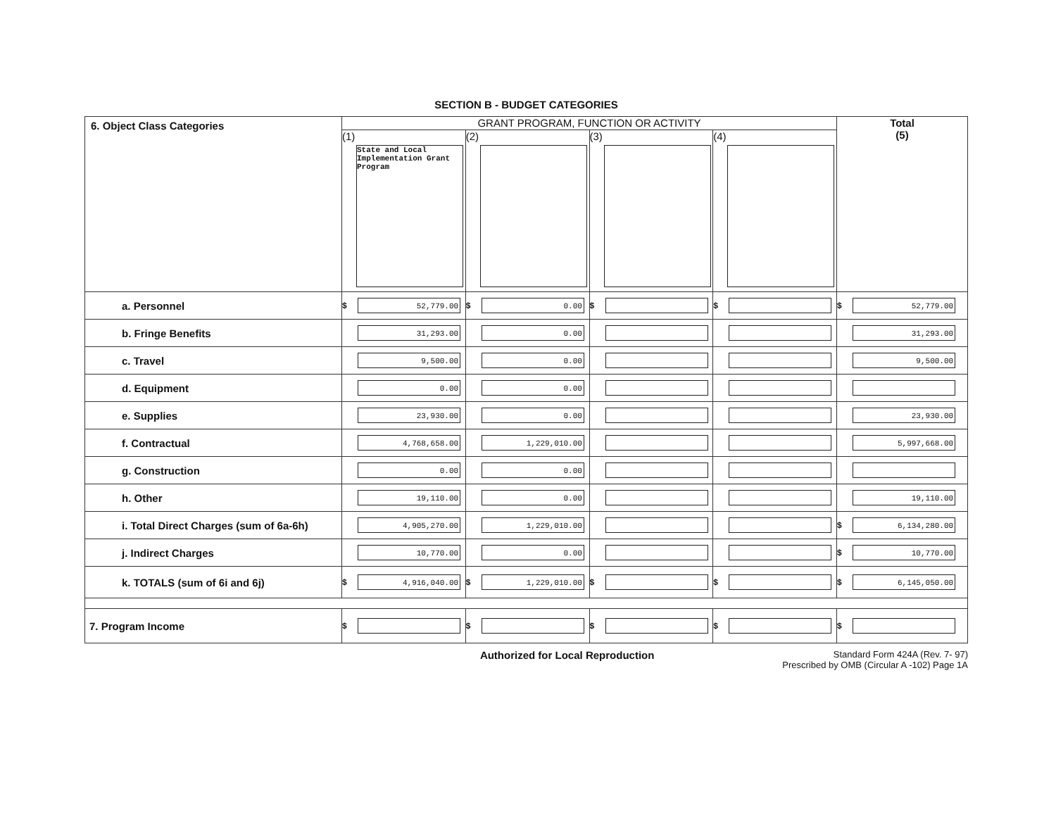SECTION B - BUDGET CATEGORIES
| 6. Object Class Categories | GRANT PROGRAM, FUNCTION OR ACTIVITY | | | | Total (5) |
| --- | --- | --- | --- | --- | --- |
| | (1) State and Local Implementation Grant Program | (2) | (3) | (4) | |
| a. Personnel | $ 52,779.00 | $ 0.00 | $ | $ | $ 52,779.00 |
| b. Fringe Benefits | 31,293.00 | 0.00 | | | 31,293.00 |
| c. Travel | 9,500.00 | 0.00 | | | 9,500.00 |
| d. Equipment | 0.00 | 0.00 | | | |
| e. Supplies | 23,930.00 | 0.00 | | | 23,930.00 |
| f. Contractual | 4,768,658.00 | 1,229,010.00 | | | 5,997,668.00 |
| g. Construction | 0.00 | 0.00 | | | |
| h. Other | 19,110.00 | 0.00 | | | 19,110.00 |
| i. Total Direct Charges (sum of 6a-6h) | 4,905,270.00 | 1,229,010.00 | | | $ 6,134,280.00 |
| j. Indirect Charges | 10,770.00 | 0.00 | | | $ 10,770.00 |
| k. TOTALS (sum of 6i and 6j) | $ 4,916,040.00 | $ 1,229,010.00 | $ | $ | $ 6,145,050.00 |
| 7. Program Income | $ | $ | $ | $ | $ |
Authorized for Local Reproduction Standard Form 424A (Rev. 7- 97)
Prescribed by OMB (Circular A -102) Page 1A